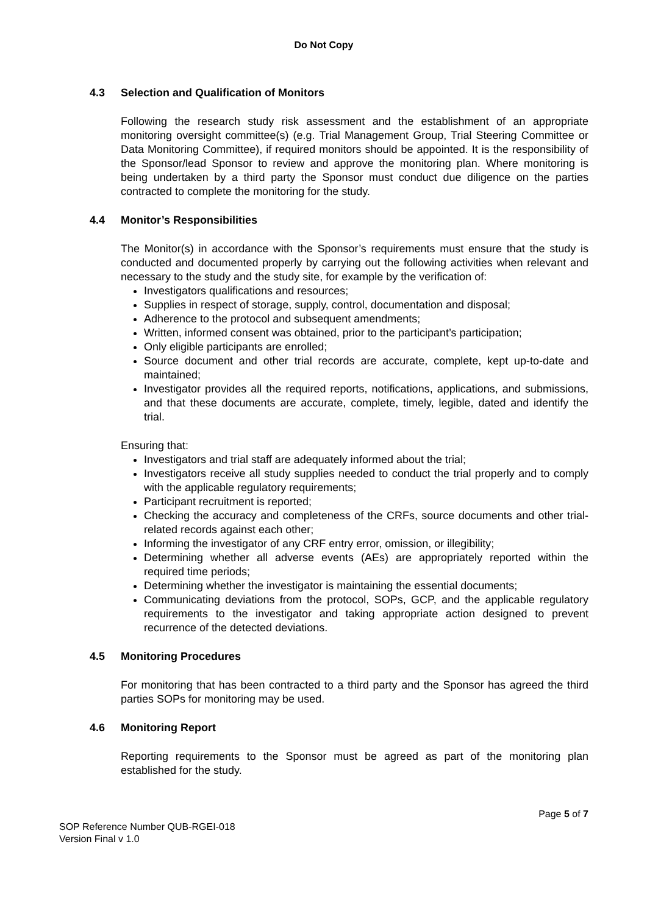Do Not Copy
4.3 Selection and Qualification of Monitors
Following the research study risk assessment and the establishment of an appropriate monitoring oversight committee(s) (e.g. Trial Management Group, Trial Steering Committee or Data Monitoring Committee), if required monitors should be appointed. It is the responsibility of the Sponsor/lead Sponsor to review and approve the monitoring plan. Where monitoring is being undertaken by a third party the Sponsor must conduct due diligence on the parties contracted to complete the monitoring for the study.
4.4 Monitor’s Responsibilities
The Monitor(s) in accordance with the Sponsor’s requirements must ensure that the study is conducted and documented properly by carrying out the following activities when relevant and necessary to the study and the study site, for example by the verification of:
Investigators qualifications and resources;
Supplies in respect of storage, supply, control, documentation and disposal;
Adherence to the protocol and subsequent amendments;
Written, informed consent was obtained, prior to the participant’s participation;
Only eligible participants are enrolled;
Source document and other trial records are accurate, complete, kept up-to-date and maintained;
Investigator provides all the required reports, notifications, applications, and submissions, and that these documents are accurate, complete, timely, legible, dated and identify the trial.
Ensuring that:
Investigators and trial staff are adequately informed about the trial;
Investigators receive all study supplies needed to conduct the trial properly and to comply with the applicable regulatory requirements;
Participant recruitment is reported;
Checking the accuracy and completeness of the CRFs, source documents and other trial-related records against each other;
Informing the investigator of any CRF entry error, omission, or illegibility;
Determining whether all adverse events (AEs) are appropriately reported within the required time periods;
Determining whether the investigator is maintaining the essential documents;
Communicating deviations from the protocol, SOPs, GCP, and the applicable regulatory requirements to the investigator and taking appropriate action designed to prevent recurrence of the detected deviations.
4.5 Monitoring Procedures
For monitoring that has been contracted to a third party and the Sponsor has agreed the third parties SOPs for monitoring may be used.
4.6 Monitoring Report
Reporting requirements to the Sponsor must be agreed as part of the monitoring plan established for the study.
Page 5 of 7
SOP Reference Number QUB-RGEI-018
Version Final v 1.0